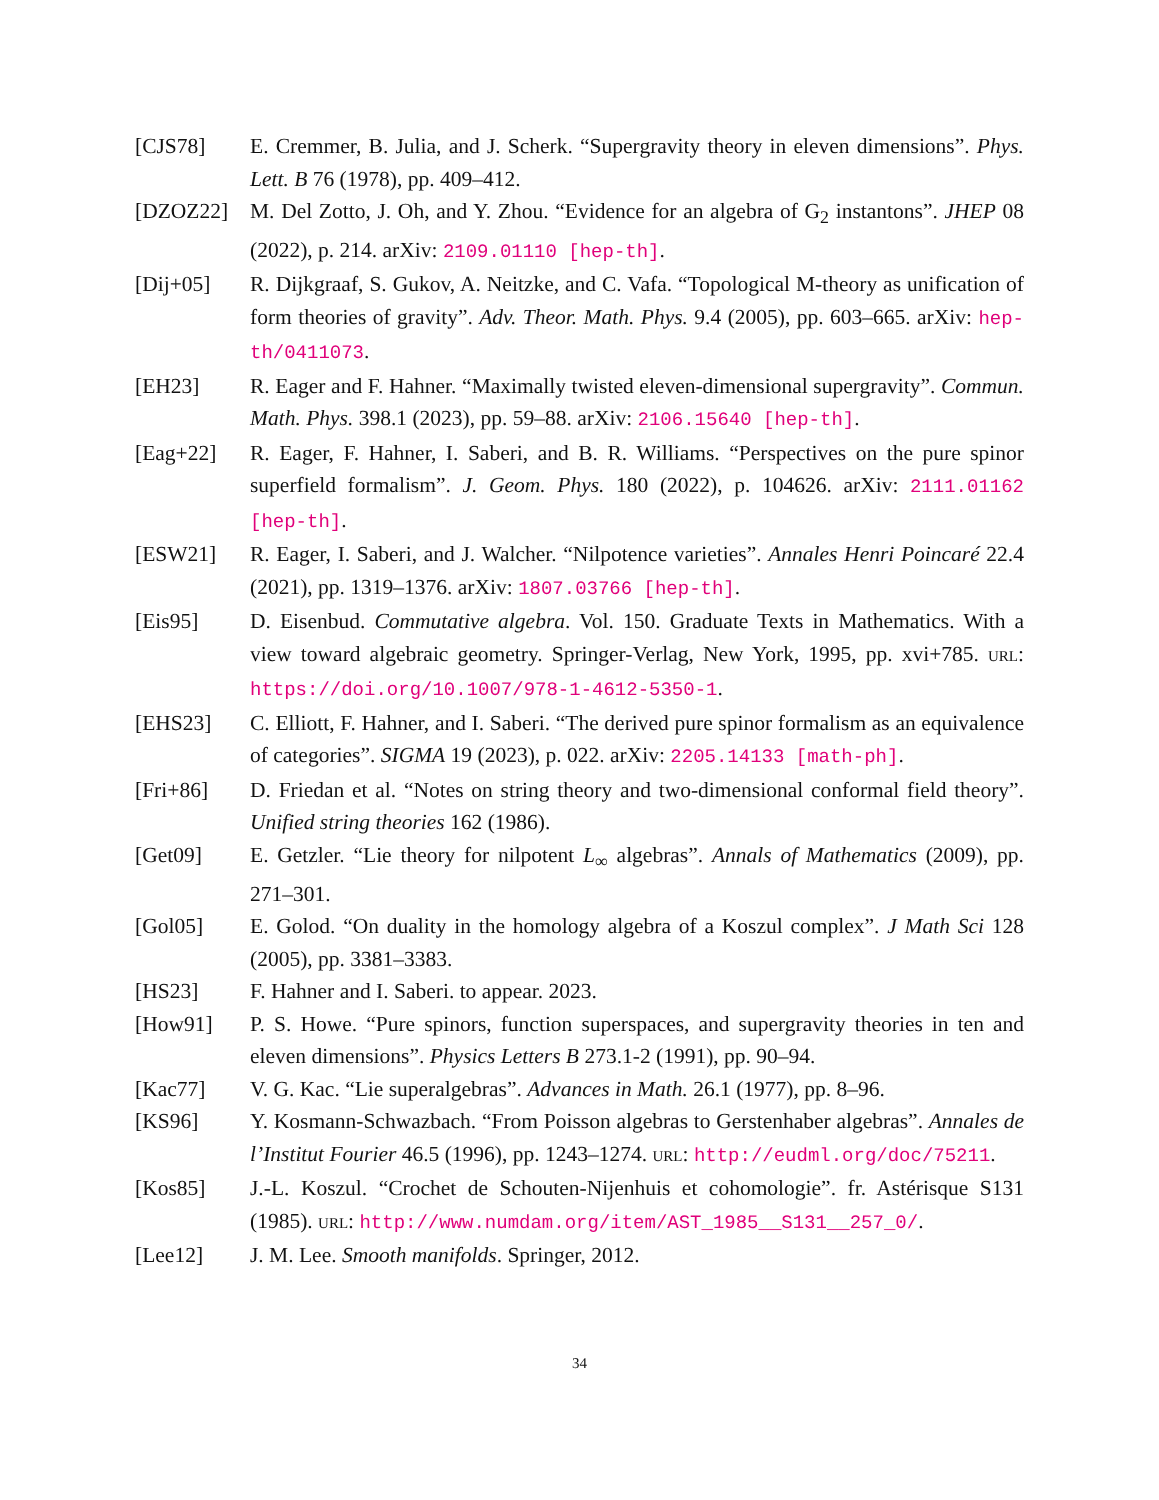[CJS78] E. Cremmer, B. Julia, and J. Scherk. “Supergravity theory in eleven dimensions”. Phys. Lett. B 76 (1978), pp. 409–412.
[DZOZ22] M. Del Zotto, J. Oh, and Y. Zhou. “Evidence for an algebra of G<sub>2</sub> instantons”. JHEP 08 (2022), p. 214. arXiv: 2109.01110 [hep-th].
[Dij+05] R. Dijkgraaf, S. Gukov, A. Neitzke, and C. Vafa. “Topological M-theory as unification of form theories of gravity”. Adv. Theor. Math. Phys. 9.4 (2005), pp. 603–665. arXiv: hep-th/0411073.
[EH23] R. Eager and F. Hahner. “Maximally twisted eleven-dimensional supergravity”. Commun. Math. Phys. 398.1 (2023), pp. 59–88. arXiv: 2106.15640 [hep-th].
[Eag+22] R. Eager, F. Hahner, I. Saberi, and B. R. Williams. “Perspectives on the pure spinor superfield formalism”. J. Geom. Phys. 180 (2022), p. 104626. arXiv: 2111.01162 [hep-th].
[ESW21] R. Eager, I. Saberi, and J. Walcher. “Nilpotence varieties”. Annales Henri Poincaré 22.4 (2021), pp. 1319–1376. arXiv: 1807.03766 [hep-th].
[Eis95] D. Eisenbud. Commutative algebra. Vol. 150. Graduate Texts in Mathematics. With a view toward algebraic geometry. Springer-Verlag, New York, 1995, pp. xvi+785. URL: https://doi.org/10.1007/978-1-4612-5350-1.
[EHS23] C. Elliott, F. Hahner, and I. Saberi. “The derived pure spinor formalism as an equivalence of categories”. SIGMA 19 (2023), p. 022. arXiv: 2205.14133 [math-ph].
[Fri+86] D. Friedan et al. “Notes on string theory and two-dimensional conformal field theory”. Unified string theories 162 (1986).
[Get09] E. Getzler. “Lie theory for nilpotent L<sub>∞</sub> algebras”. Annals of Mathematics (2009), pp. 271–301.
[Gol05] E. Golod. “On duality in the homology algebra of a Koszul complex”. J Math Sci 128 (2005), pp. 3381–3383.
[HS23] F. Hahner and I. Saberi. to appear. 2023.
[How91] P. S. Howe. “Pure spinors, function superspaces, and supergravity theories in ten and eleven dimensions”. Physics Letters B 273.1-2 (1991), pp. 90–94.
[Kac77] V. G. Kac. “Lie superalgebras”. Advances in Math. 26.1 (1977), pp. 8–96.
[KS96] Y. Kosmann-Schwazbach. “From Poisson algebras to Gerstenhaber algebras”. Annales de l’Institut Fourier 46.5 (1996), pp. 1243–1274. URL: http://eudml.org/doc/75211.
[Kos85] J.-L. Koszul. “Crochet de Schouten-Nijenhuis et cohomologie”. fr. Astérisque S131 (1985). URL: http://www.numdam.org/item/AST_1985__S131__257_0/.
[Lee12] J. M. Lee. Smooth manifolds. Springer, 2012.
34